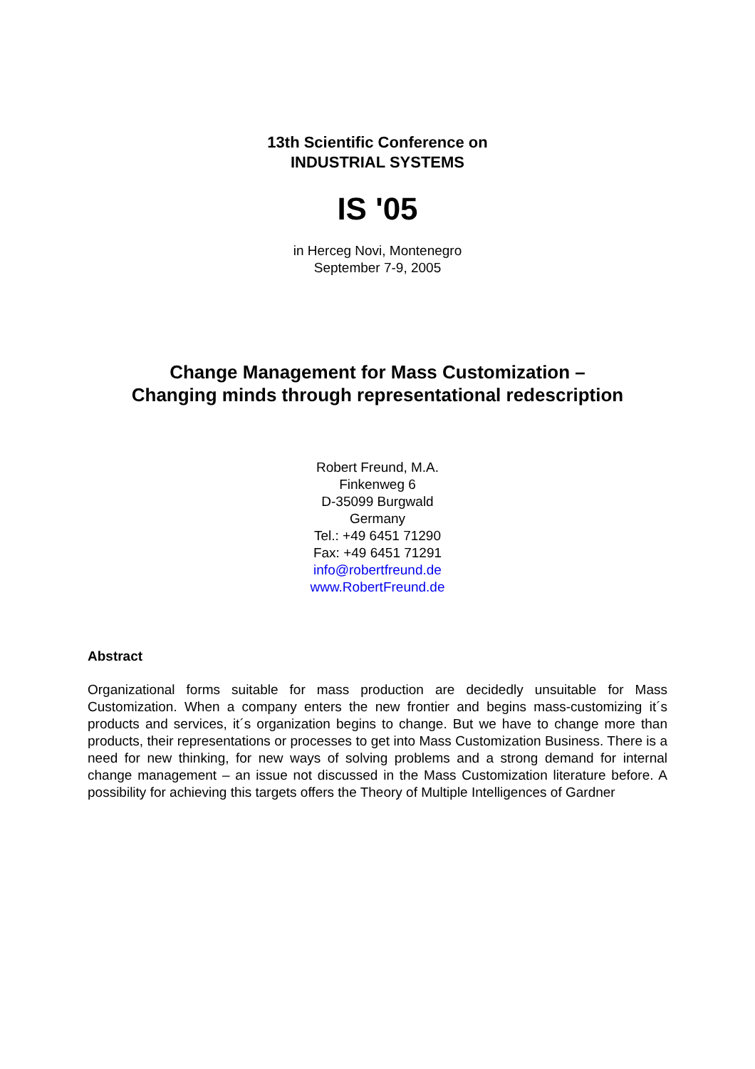13th Scientific Conference on
INDUSTRIAL SYSTEMS
IS '05
in Herceg Novi, Montenegro
September 7-9, 2005
Change Management for Mass Customization –
Changing minds through representational redescription
Robert Freund, M.A.
Finkenweg 6
D-35099 Burgwald
Germany
Tel.: +49 6451 71290
Fax: +49 6451 71291
info@robertfreund.de
www.RobertFreund.de
Abstract
Organizational forms suitable for mass production are decidedly unsuitable for Mass Customization. When a company enters the new frontier and begins mass-customizing it´s products and services, it´s organization begins to change. But we have to change more than products, their representations or processes to get into Mass Customization Business. There is a need for new thinking, for new ways of solving problems and a strong demand for internal change management – an issue not discussed in the Mass Customization literature before. A possibility for achieving this targets offers the Theory of Multiple Intelligences of Gardner